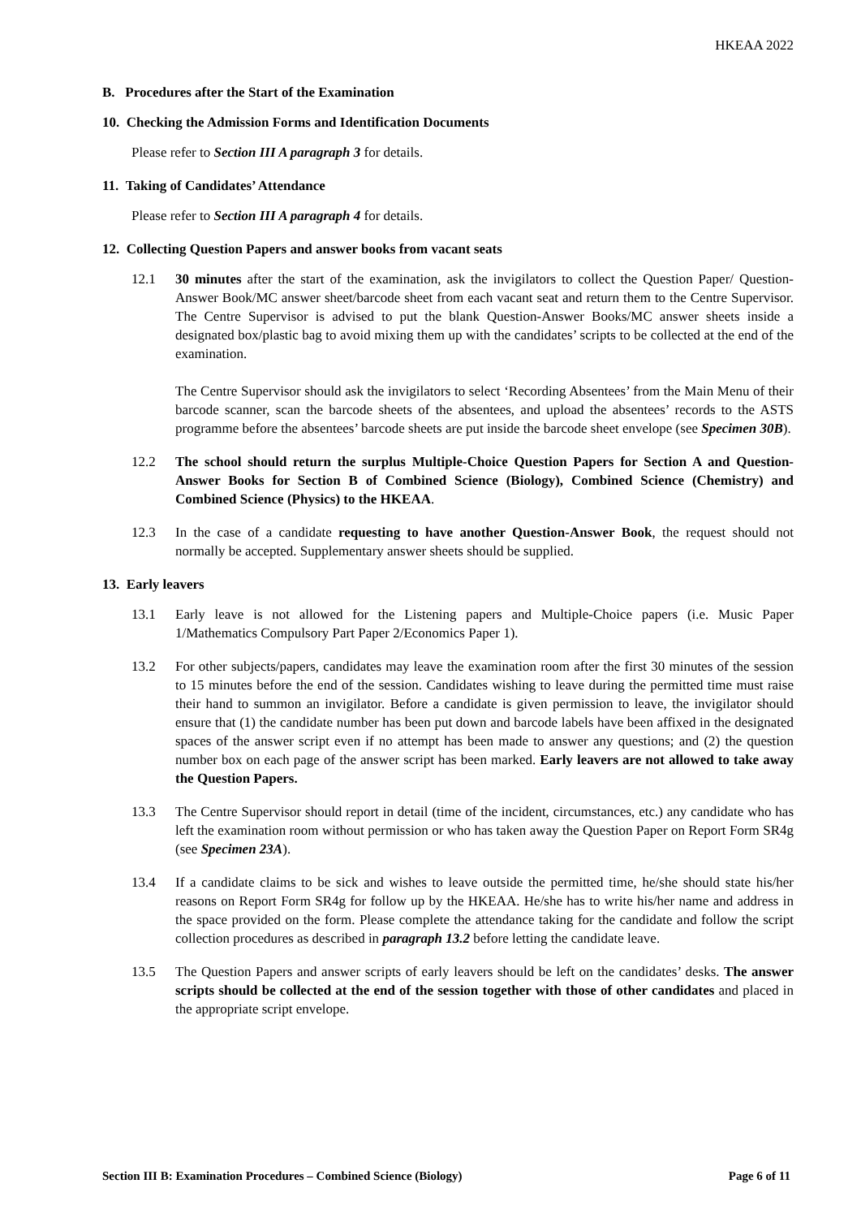HKEAA 2022
B. Procedures after the Start of the Examination
10. Checking the Admission Forms and Identification Documents
Please refer to Section III A paragraph 3 for details.
11. Taking of Candidates’ Attendance
Please refer to Section III A paragraph 4 for details.
12. Collecting Question Papers and answer books from vacant seats
12.1 30 minutes after the start of the examination, ask the invigilators to collect the Question Paper/ Question-Answer Book/MC answer sheet/barcode sheet from each vacant seat and return them to the Centre Supervisor. The Centre Supervisor is advised to put the blank Question-Answer Books/MC answer sheets inside a designated box/plastic bag to avoid mixing them up with the candidates’ scripts to be collected at the end of the examination.
The Centre Supervisor should ask the invigilators to select ‘Recording Absentees’ from the Main Menu of their barcode scanner, scan the barcode sheets of the absentees, and upload the absentees’ records to the ASTS programme before the absentees’ barcode sheets are put inside the barcode sheet envelope (see Specimen 30B).
12.2 The school should return the surplus Multiple-Choice Question Papers for Section A and Question-Answer Books for Section B of Combined Science (Biology), Combined Science (Chemistry) and Combined Science (Physics) to the HKEAA.
12.3 In the case of a candidate requesting to have another Question-Answer Book, the request should not normally be accepted. Supplementary answer sheets should be supplied.
13. Early leavers
13.1 Early leave is not allowed for the Listening papers and Multiple-Choice papers (i.e. Music Paper 1/Mathematics Compulsory Part Paper 2/Economics Paper 1).
13.2 For other subjects/papers, candidates may leave the examination room after the first 30 minutes of the session to 15 minutes before the end of the session. Candidates wishing to leave during the permitted time must raise their hand to summon an invigilator. Before a candidate is given permission to leave, the invigilator should ensure that (1) the candidate number has been put down and barcode labels have been affixed in the designated spaces of the answer script even if no attempt has been made to answer any questions; and (2) the question number box on each page of the answer script has been marked. Early leavers are not allowed to take away the Question Papers.
13.3 The Centre Supervisor should report in detail (time of the incident, circumstances, etc.) any candidate who has left the examination room without permission or who has taken away the Question Paper on Report Form SR4g (see Specimen 23A).
13.4 If a candidate claims to be sick and wishes to leave outside the permitted time, he/she should state his/her reasons on Report Form SR4g for follow up by the HKEAA. He/she has to write his/her name and address in the space provided on the form. Please complete the attendance taking for the candidate and follow the script collection procedures as described in paragraph 13.2 before letting the candidate leave.
13.5 The Question Papers and answer scripts of early leavers should be left on the candidates’ desks. The answer scripts should be collected at the end of the session together with those of other candidates and placed in the appropriate script envelope.
Section III B: Examination Procedures – Combined Science (Biology) Page 6 of 11